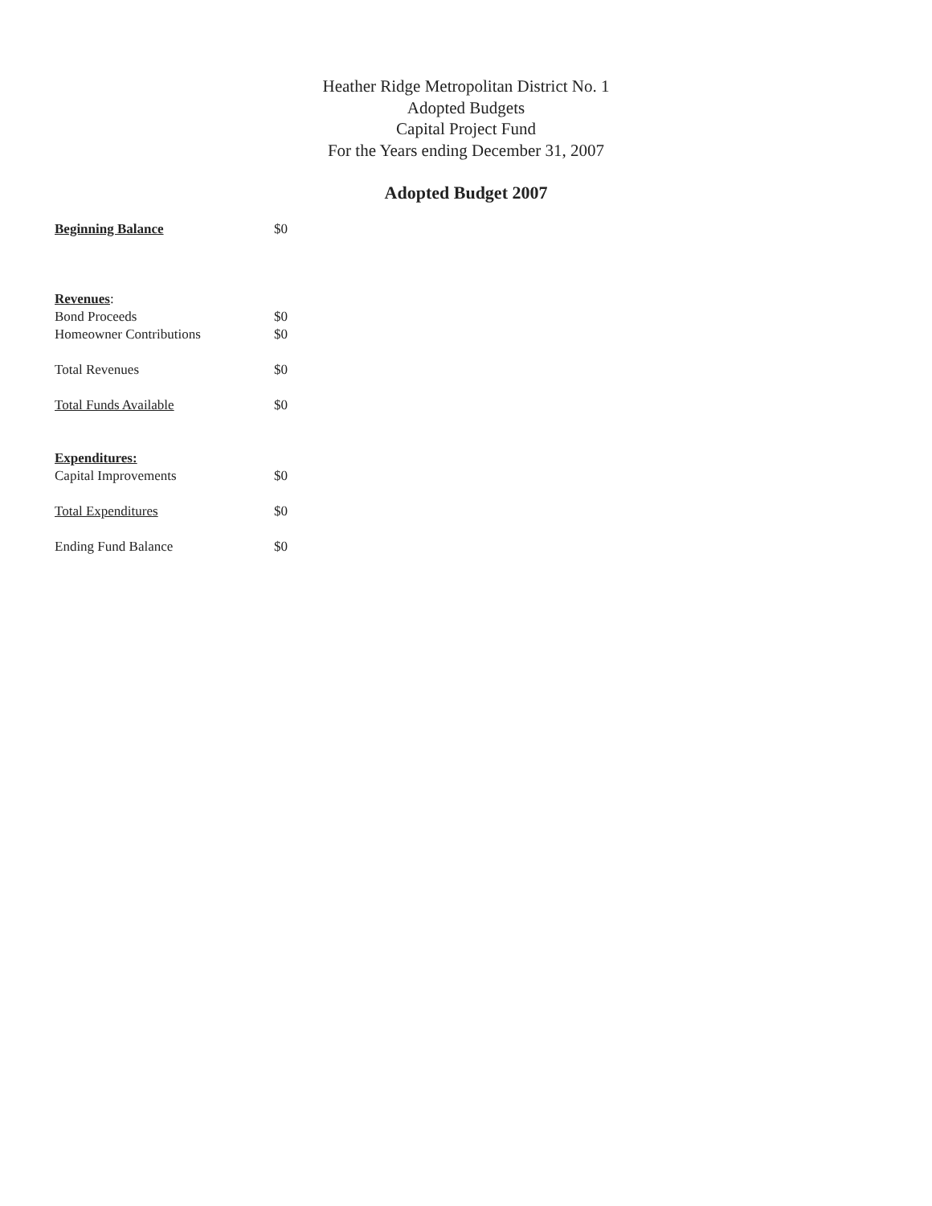Heather Ridge Metropolitan District No. 1
Adopted Budgets
Capital Project Fund
For the Years ending December 31, 2007
Adopted Budget 2007
| Beginning Balance | $0 |
| Revenues : | |
| Bond Proceeds | $0 |
| Homeowner Contributions | $0 |
| Total Revenues | $0 |
| Total Funds Available | $0 |
| Expenditures: | |
| Capital Improvements | $0 |
| Total Expenditures | $0 |
| Ending Fund Balance | $0 |